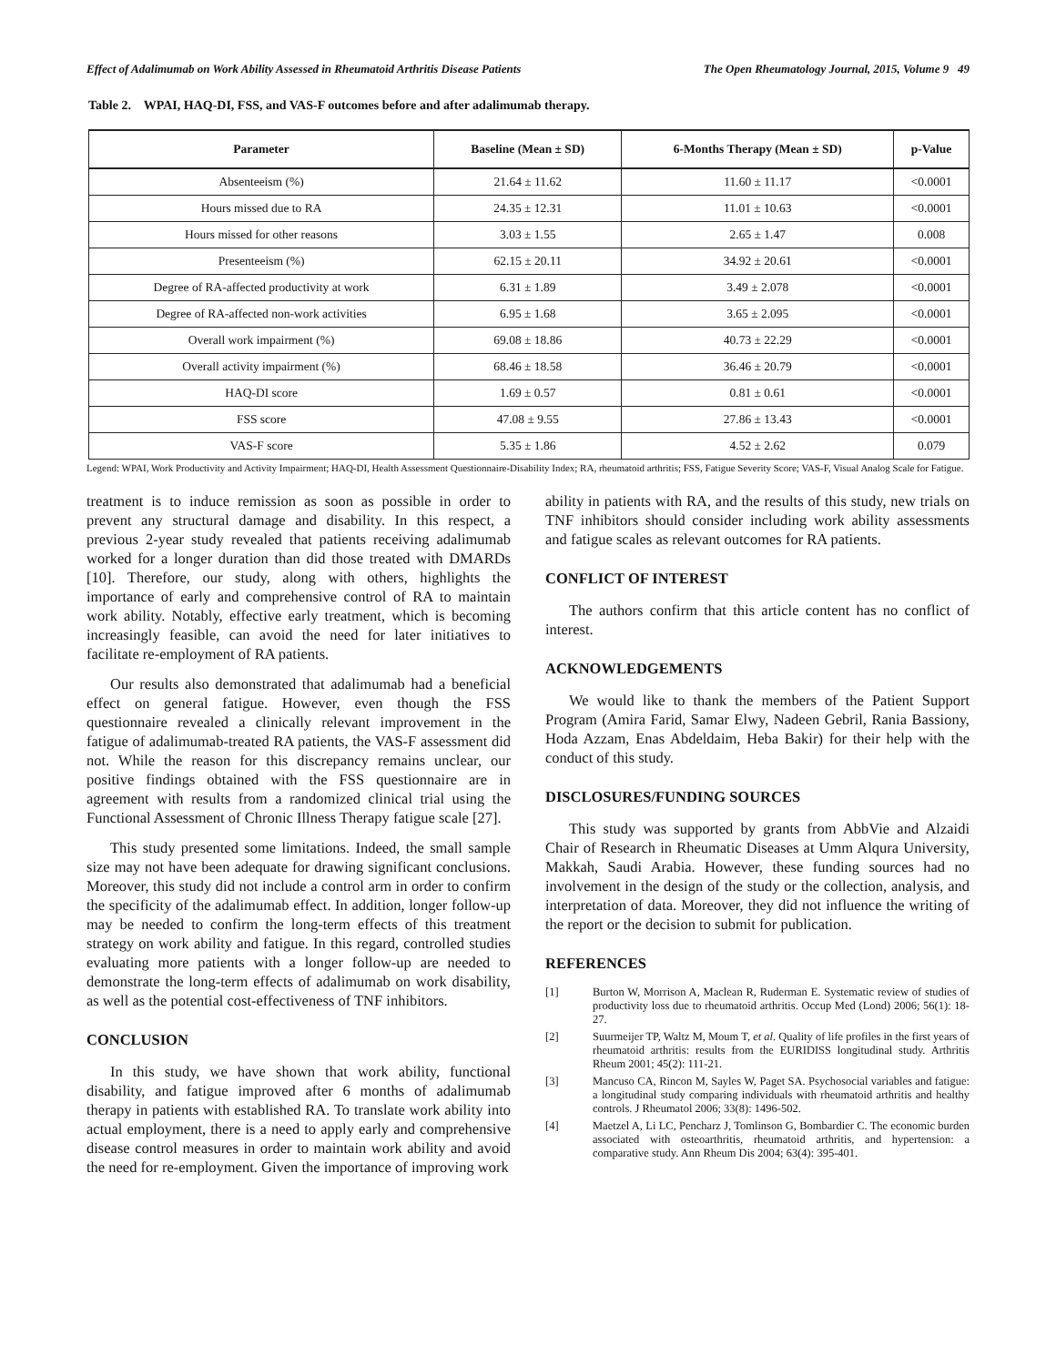Effect of Adalimumab on Work Ability Assessed in Rheumatoid Arthritis Disease Patients The Open Rheumatology Journal, 2015, Volume 9 49
Table 2. WPAI, HAQ-DI, FSS, and VAS-F outcomes before and after adalimumab therapy.
| Parameter | Baseline (Mean ± SD) | 6-Months Therapy (Mean ± SD) | p-Value |
| --- | --- | --- | --- |
| Absenteeism (%) | 21.64 ± 11.62 | 11.60 ± 11.17 | <0.0001 |
| Hours missed due to RA | 24.35 ± 12.31 | 11.01 ± 10.63 | <0.0001 |
| Hours missed for other reasons | 3.03 ± 1.55 | 2.65 ± 1.47 | 0.008 |
| Presenteeism (%) | 62.15 ± 20.11 | 34.92 ± 20.61 | <0.0001 |
| Degree of RA-affected productivity at work | 6.31 ± 1.89 | 3.49 ± 2.078 | <0.0001 |
| Degree of RA-affected non-work activities | 6.95 ± 1.68 | 3.65 ± 2.095 | <0.0001 |
| Overall work impairment (%) | 69.08 ± 18.86 | 40.73 ± 22.29 | <0.0001 |
| Overall activity impairment (%) | 68.46 ± 18.58 | 36.46 ± 20.79 | <0.0001 |
| HAQ-DI score | 1.69 ± 0.57 | 0.81 ± 0.61 | <0.0001 |
| FSS score | 47.08 ± 9.55 | 27.86 ± 13.43 | <0.0001 |
| VAS-F score | 5.35 ± 1.86 | 4.52 ± 2.62 | 0.079 |
Legend: WPAI, Work Productivity and Activity Impairment; HAQ-DI, Health Assessment Questionnaire-Disability Index; RA, rheumatoid arthritis; FSS, Fatigue Severity Score; VAS-F, Visual Analog Scale for Fatigue.
treatment is to induce remission as soon as possible in order to prevent any structural damage and disability. In this respect, a previous 2-year study revealed that patients receiving adalimumab worked for a longer duration than did those treated with DMARDs [10]. Therefore, our study, along with others, highlights the importance of early and comprehensive control of RA to maintain work ability. Notably, effective early treatment, which is becoming increasingly feasible, can avoid the need for later initiatives to facilitate re-employment of RA patients.
Our results also demonstrated that adalimumab had a beneficial effect on general fatigue. However, even though the FSS questionnaire revealed a clinically relevant improvement in the fatigue of adalimumab-treated RA patients, the VAS-F assessment did not. While the reason for this discrepancy remains unclear, our positive findings obtained with the FSS questionnaire are in agreement with results from a randomized clinical trial using the Functional Assessment of Chronic Illness Therapy fatigue scale [27].
This study presented some limitations. Indeed, the small sample size may not have been adequate for drawing significant conclusions. Moreover, this study did not include a control arm in order to confirm the specificity of the adalimumab effect. In addition, longer follow-up may be needed to confirm the long-term effects of this treatment strategy on work ability and fatigue. In this regard, controlled studies evaluating more patients with a longer follow-up are needed to demonstrate the long-term effects of adalimumab on work disability, as well as the potential cost-effectiveness of TNF inhibitors.
CONCLUSION
In this study, we have shown that work ability, functional disability, and fatigue improved after 6 months of adalimumab therapy in patients with established RA. To translate work ability into actual employment, there is a need to apply early and comprehensive disease control measures in order to maintain work ability and avoid the need for re-employment. Given the importance of improving work
ability in patients with RA, and the results of this study, new trials on TNF inhibitors should consider including work ability assessments and fatigue scales as relevant outcomes for RA patients.
CONFLICT OF INTEREST
The authors confirm that this article content has no conflict of interest.
ACKNOWLEDGEMENTS
We would like to thank the members of the Patient Support Program (Amira Farid, Samar Elwy, Nadeen Gebril, Rania Bassiony, Hoda Azzam, Enas Abdeldaim, Heba Bakir) for their help with the conduct of this study.
DISCLOSURES/FUNDING SOURCES
This study was supported by grants from AbbVie and Alzaidi Chair of Research in Rheumatic Diseases at Umm Alqura University, Makkah, Saudi Arabia. However, these funding sources had no involvement in the design of the study or the collection, analysis, and interpretation of data. Moreover, they did not influence the writing of the report or the decision to submit for publication.
REFERENCES
[1] Burton W, Morrison A, Maclean R, Ruderman E. Systematic review of studies of productivity loss due to rheumatoid arthritis. Occup Med (Lond) 2006; 56(1): 18-27.
[2] Suurmeijer TP, Waltz M, Moum T, et al. Quality of life profiles in the first years of rheumatoid arthritis: results from the EURIDISS longitudinal study. Arthritis Rheum 2001; 45(2): 111-21.
[3] Mancuso CA, Rincon M, Sayles W, Paget SA. Psychosocial variables and fatigue: a longitudinal study comparing individuals with rheumatoid arthritis and healthy controls. J Rheumatol 2006; 33(8): 1496-502.
[4] Maetzel A, Li LC, Pencharz J, Tomlinson G, Bombardier C. The economic burden associated with osteoarthritis, rheumatoid arthritis, and hypertension: a comparative study. Ann Rheum Dis 2004; 63(4): 395-401.